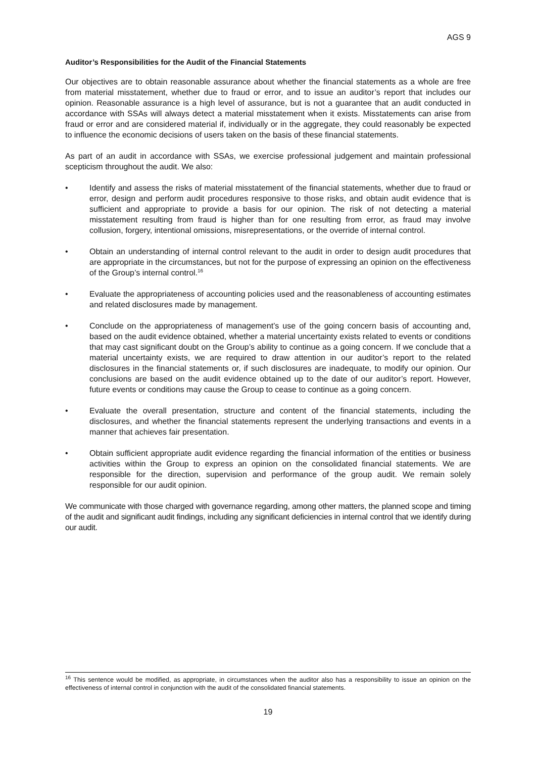AGS 9
Auditor’s Responsibilities for the Audit of the Financial Statements
Our objectives are to obtain reasonable assurance about whether the financial statements as a whole are free from material misstatement, whether due to fraud or error, and to issue an auditor’s report that includes our opinion. Reasonable assurance is a high level of assurance, but is not a guarantee that an audit conducted in accordance with SSAs will always detect a material misstatement when it exists. Misstatements can arise from fraud or error and are considered material if, individually or in the aggregate, they could reasonably be expected to influence the economic decisions of users taken on the basis of these financial statements.
As part of an audit in accordance with SSAs, we exercise professional judgement and maintain professional scepticism throughout the audit. We also:
• Identify and assess the risks of material misstatement of the financial statements, whether due to fraud or error, design and perform audit procedures responsive to those risks, and obtain audit evidence that is sufficient and appropriate to provide a basis for our opinion. The risk of not detecting a material misstatement resulting from fraud is higher than for one resulting from error, as fraud may involve collusion, forgery, intentional omissions, misrepresentations, or the override of internal control.
• Obtain an understanding of internal control relevant to the audit in order to design audit procedures that are appropriate in the circumstances, but not for the purpose of expressing an opinion on the effectiveness of the Group’s internal control.<sup>16</sup>
• Evaluate the appropriateness of accounting policies used and the reasonableness of accounting estimates and related disclosures made by management.
• Conclude on the appropriateness of management’s use of the going concern basis of accounting and, based on the audit evidence obtained, whether a material uncertainty exists related to events or conditions that may cast significant doubt on the Group’s ability to continue as a going concern. If we conclude that a material uncertainty exists, we are required to draw attention in our auditor’s report to the related disclosures in the financial statements or, if such disclosures are inadequate, to modify our opinion. Our conclusions are based on the audit evidence obtained up to the date of our auditor’s report. However, future events or conditions may cause the Group to cease to continue as a going concern.
• Evaluate the overall presentation, structure and content of the financial statements, including the disclosures, and whether the financial statements represent the underlying transactions and events in a manner that achieves fair presentation.
• Obtain sufficient appropriate audit evidence regarding the financial information of the entities or business activities within the Group to express an opinion on the consolidated financial statements. We are responsible for the direction, supervision and performance of the group audit. We remain solely responsible for our audit opinion.
We communicate with those charged with governance regarding, among other matters, the planned scope and timing of the audit and significant audit findings, including any significant deficiencies in internal control that we identify during our audit.
<sup>16</sup> This sentence would be modified, as appropriate, in circumstances when the auditor also has a responsibility to issue an opinion on the effectiveness of internal control in conjunction with the audit of the consolidated financial statements.
19